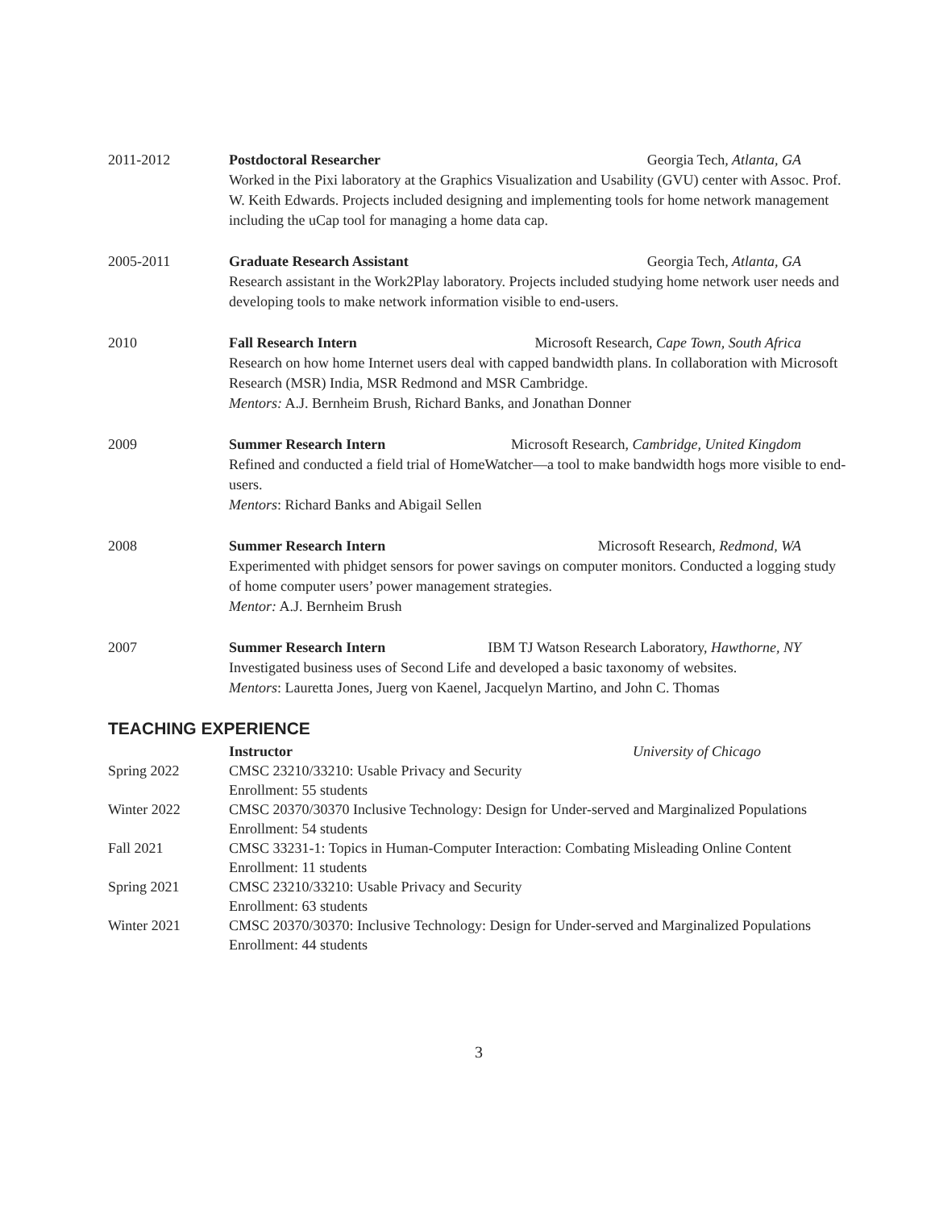2011-2012 Postdoctoral Researcher Georgia Tech, Atlanta, GA
Worked in the Pixi laboratory at the Graphics Visualization and Usability (GVU) center with Assoc. Prof. W. Keith Edwards. Projects included designing and implementing tools for home network management including the uCap tool for managing a home data cap.
2005-2011 Graduate Research Assistant Georgia Tech, Atlanta, GA
Research assistant in the Work2Play laboratory. Projects included studying home network user needs and developing tools to make network information visible to end-users.
2010 Fall Research Intern Microsoft Research, Cape Town, South Africa
Research on how home Internet users deal with capped bandwidth plans. In collaboration with Microsoft Research (MSR) India, MSR Redmond and MSR Cambridge.
Mentors: A.J. Bernheim Brush, Richard Banks, and Jonathan Donner
2009 Summer Research Intern Microsoft Research, Cambridge, United Kingdom
Refined and conducted a field trial of HomeWatcher—a tool to make bandwidth hogs more visible to end-users.
Mentors: Richard Banks and Abigail Sellen
2008 Summer Research Intern Microsoft Research, Redmond, WA
Experimented with phidget sensors for power savings on computer monitors. Conducted a logging study of home computer users’ power management strategies.
Mentor: A.J. Bernheim Brush
2007 Summer Research Intern IBM TJ Watson Research Laboratory, Hawthorne, NY
Investigated business uses of Second Life and developed a basic taxonomy of websites.
Mentors: Lauretta Jones, Juerg von Kaenel, Jacquelyn Martino, and John C. Thomas
TEACHING EXPERIENCE
Instructor University of Chicago
Spring 2022 CMSC 23210/33210: Usable Privacy and Security
Enrollment: 55 students
Winter 2022 CMSC 20370/30370 Inclusive Technology: Design for Under-served and Marginalized Populations
Enrollment: 54 students
Fall 2021 CMSC 33231-1: Topics in Human-Computer Interaction: Combating Misleading Online Content
Enrollment: 11 students
Spring 2021 CMSC 23210/33210: Usable Privacy and Security
Enrollment: 63 students
Winter 2021 CMSC 20370/30370: Inclusive Technology: Design for Under-served and Marginalized Populations
Enrollment: 44 students
3